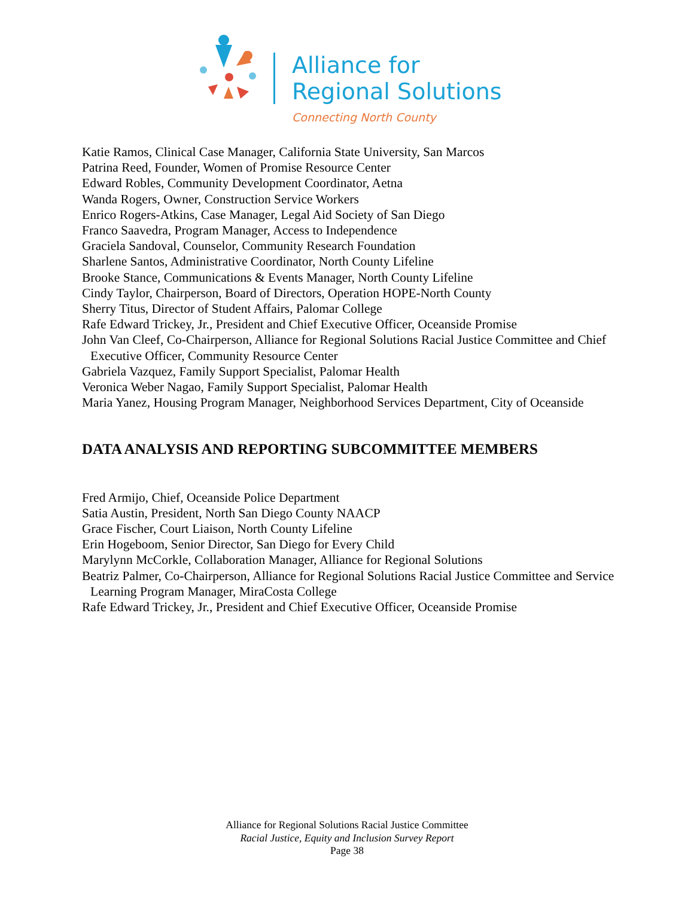Alliance for
Regional Solutions
Connecting North County
Katie Ramos, Clinical Case Manager, California State University, San Marcos
Patrina Reed, Founder, Women of Promise Resource Center
Edward Robles, Community Development Coordinator, Aetna
Wanda Rogers, Owner, Construction Service Workers
Enrico Rogers-Atkins, Case Manager, Legal Aid Society of San Diego
Franco Saavedra, Program Manager, Access to Independence
Graciela Sandoval, Counselor, Community Research Foundation
Sharlene Santos, Administrative Coordinator, North County Lifeline
Brooke Stance, Communications & Events Manager, North County Lifeline
Cindy Taylor, Chairperson, Board of Directors, Operation HOPE-North County
Sherry Titus, Director of Student Affairs, Palomar College
Rafe Edward Trickey, Jr., President and Chief Executive Officer, Oceanside Promise
John Van Cleef, Co-Chairperson, Alliance for Regional Solutions Racial Justice Committee and Chief Executive Officer, Community Resource Center
Gabriela Vazquez, Family Support Specialist, Palomar Health
Veronica Weber Nagao, Family Support Specialist, Palomar Health
Maria Yanez, Housing Program Manager, Neighborhood Services Department, City of Oceanside
DATA ANALYSIS AND REPORTING SUBCOMMITTEE MEMBERS
Fred Armijo, Chief, Oceanside Police Department
Satia Austin, President, North San Diego County NAACP
Grace Fischer, Court Liaison, North County Lifeline
Erin Hogeboom, Senior Director, San Diego for Every Child
Marylynn McCorkle, Collaboration Manager, Alliance for Regional Solutions
Beatriz Palmer, Co-Chairperson, Alliance for Regional Solutions Racial Justice Committee and Service Learning Program Manager, MiraCosta College
Rafe Edward Trickey, Jr., President and Chief Executive Officer, Oceanside Promise
Alliance for Regional Solutions Racial Justice Committee
Racial Justice, Equity and Inclusion Survey Report
Page 38